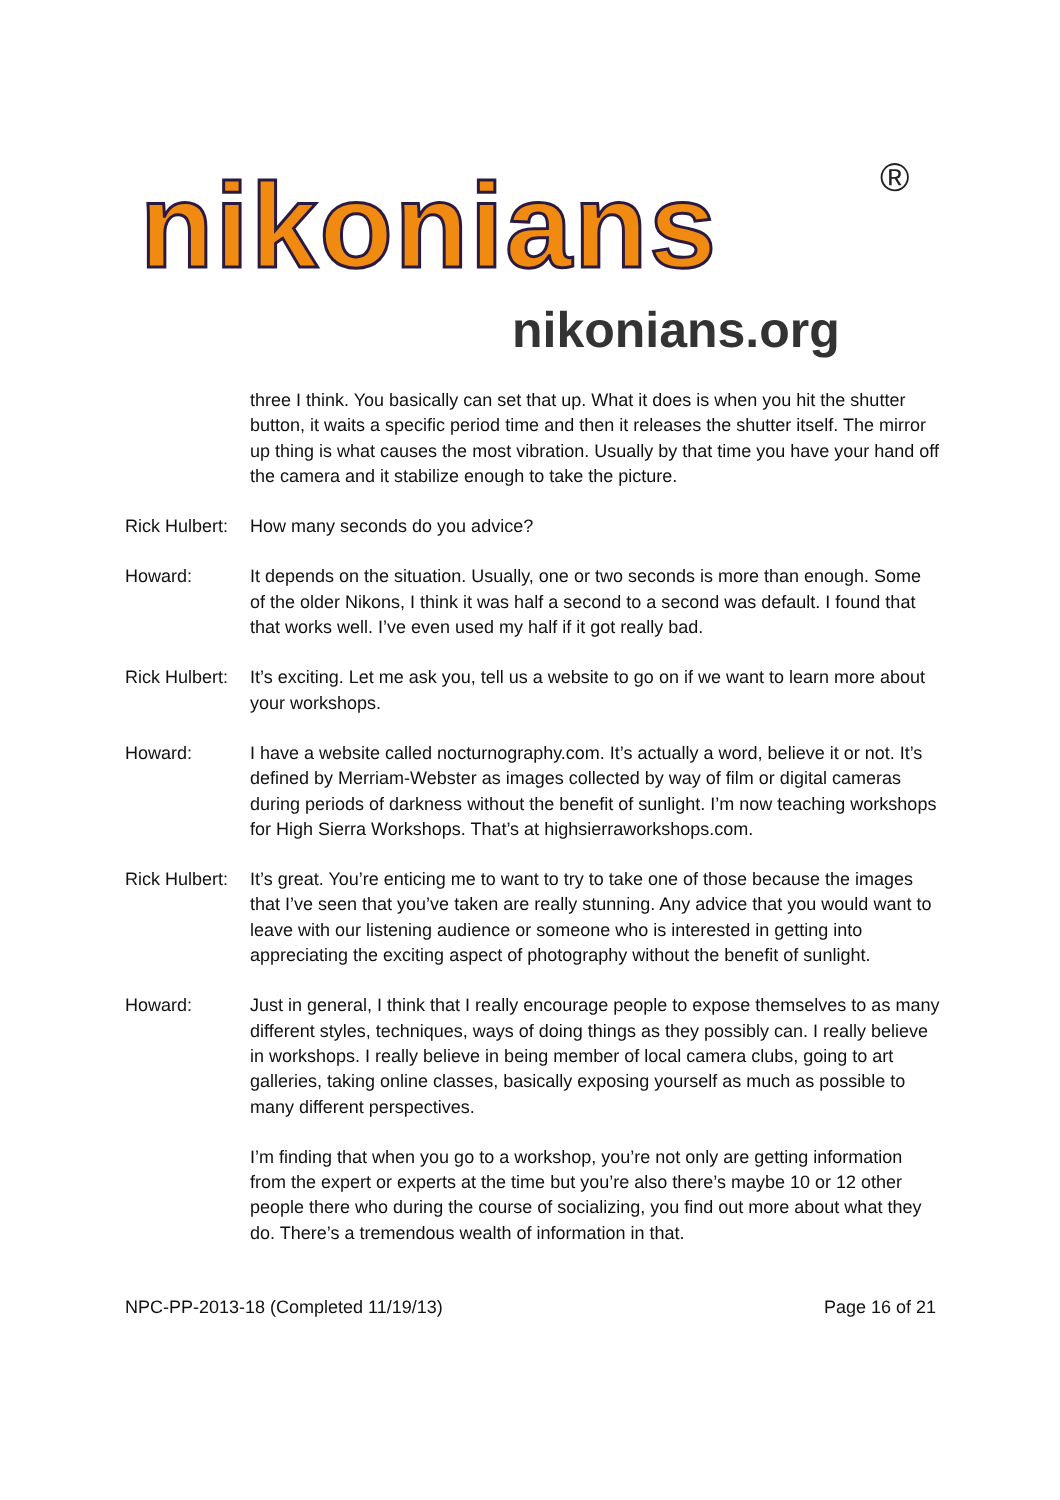nikonians ®
nikonians.org
three I think. You basically can set that up. What it does is when you hit the shutter button, it waits a specific period time and then it releases the shutter itself. The mirror up thing is what causes the most vibration. Usually by that time you have your hand off the camera and it stabilize enough to take the picture.
Rick Hulbert:
How many seconds do you advice?
Howard: It depends on the situation. Usually, one or two seconds is more than enough. Some of the older Nikons, I think it was half a second to a second was default. I found that that works well. I’ve even used my half if it got really bad.
Rick Hulbert:
It’s exciting. Let me ask you, tell us a website to go on if we want to learn more about your workshops.
Howard: I have a website called nocturnography.com. It’s actually a word, believe it or not. It’s defined by Merriam-Webster as images collected by way of film or digital cameras during periods of darkness without the benefit of sunlight. I’m now teaching workshops for High Sierra Workshops. That’s at highsierraworkshops.com.
Rick Hulbert:
It’s great. You’re enticing me to want to try to take one of those because the images that I’ve seen that you’ve taken are really stunning. Any advice that you would want to leave with our listening audience or someone who is interested in getting into appreciating the exciting aspect of photography without the benefit of sunlight.
Howard: Just in general, I think that I really encourage people to expose themselves to as many different styles, techniques, ways of doing things as they possibly can. I really believe in workshops. I really believe in being member of local camera clubs, going to art galleries, taking online classes, basically exposing yourself as much as possible to many different perspectives.
I’m finding that when you go to a workshop, you’re not only are getting information from the expert or experts at the time but you’re also there’s maybe 10 or 12 other people there who during the course of socializing, you find out more about what they do. There’s a tremendous wealth of information in that.
NPC-PP-2013-18 (Completed 11/19/13) Page 16 of 21